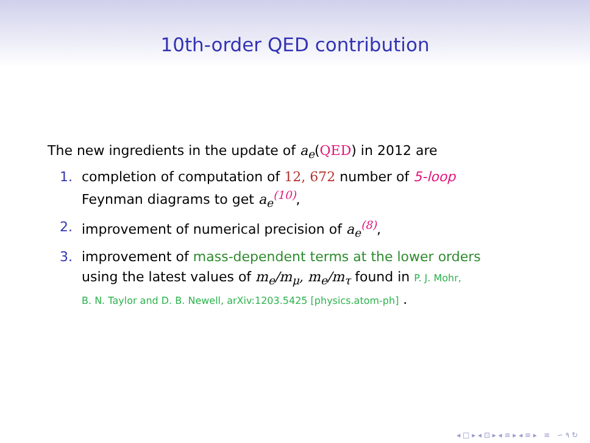10th-order QED contribution
The new ingredients in the update of a<sub>e</sub>(QED) in 2012 are
1. completion of computation of 12, 672 number of 5-loop
Feynman diagrams to get a<sub>e</sub><sup>(10)</sup>,
2. improvement of numerical precision of a<sub>e</sub><sup>(8)</sup>,
3. improvement of mass-dependent terms at the lower orders
using the latest values of m<sub>e</sub>/m<sub>μ</sub>, m<sub>e</sub>/m<sub>τ</sub> found in P. J. Mohr,
B. N. Taylor and D. B. Newell, arXiv:1203.5425 [physics.atom-ph] .
◂ □ ▸ ◂ ⊡ ▸ ◂ ≡ ▸ ◂ ≡ ▸ ≡ ∽ ۹ ↻